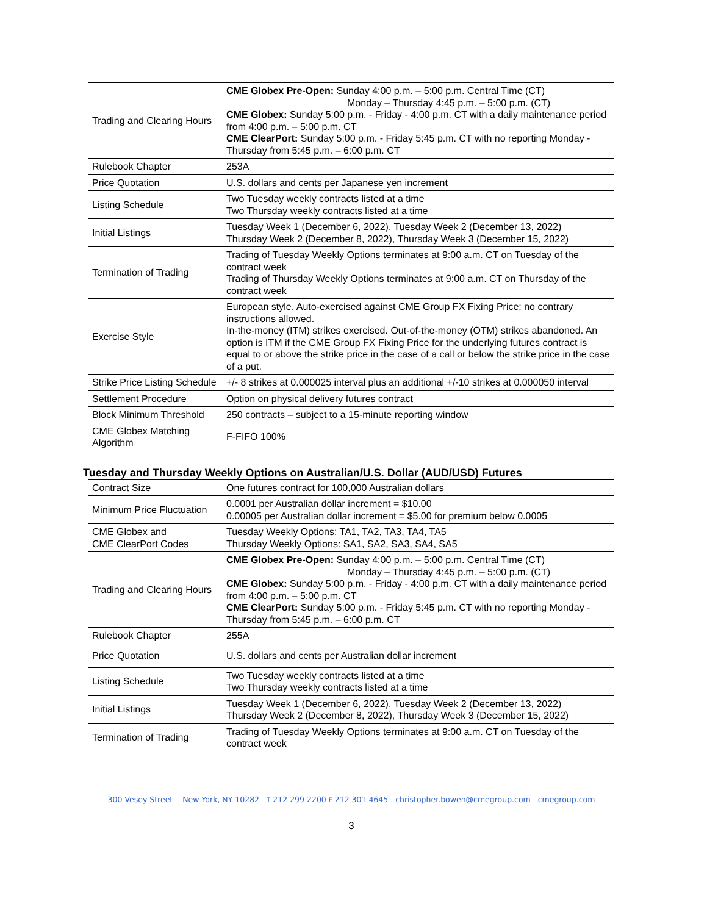| Trading and Clearing Hours | CME Globex Pre-Open: Sunday 4:00 p.m. – 5:00 p.m. Central Time (CT) Monday – Thursday 4:45 p.m. – 5:00 p.m. (CT) CME Globex: Sunday 5:00 p.m. - Friday - 4:00 p.m. CT with a daily maintenance period from 4:00 p.m. – 5:00 p.m. CT CME ClearPort: Sunday 5:00 p.m. - Friday 5:45 p.m. CT with no reporting Monday - Thursday from 5:45 p.m. – 6:00 p.m. CT |
| Rulebook Chapter | 253A |
| Price Quotation | U.S. dollars and cents per Japanese yen increment |
| Listing Schedule | Two Tuesday weekly contracts listed at a time Two Thursday weekly contracts listed at a time |
| Initial Listings | Tuesday Week 1 (December 6, 2022), Tuesday Week 2 (December 13, 2022) Thursday Week 2 (December 8, 2022), Thursday Week 3 (December 15, 2022) |
| Termination of Trading | Trading of Tuesday Weekly Options terminates at 9:00 a.m. CT on Tuesday of the contract week Trading of Thursday Weekly Options terminates at 9:00 a.m. CT on Thursday of the contract week |
| Exercise Style | European style. Auto-exercised against CME Group FX Fixing Price; no contrary instructions allowed. In-the-money (ITM) strikes exercised. Out-of-the-money (OTM) strikes abandoned. An option is ITM if the CME Group FX Fixing Price for the underlying futures contract is equal to or above the strike price in the case of a call or below the strike price in the case of a put. |
| Strike Price Listing Schedule | +/- 8 strikes at 0.000025 interval plus an additional +/-10 strikes at 0.000050 interval |
| Settlement Procedure | Option on physical delivery futures contract |
| Block Minimum Threshold | 250 contracts – subject to a 15-minute reporting window |
| CME Globex Matching Algorithm | F-FIFO 100% |
Tuesday and Thursday Weekly Options on Australian/U.S. Dollar (AUD/USD) Futures
| Contract Size | One futures contract for 100,000 Australian dollars |
| Minimum Price Fluctuation | 0.0001 per Australian dollar increment = $10.00 0.00005 per Australian dollar increment = $5.00 for premium below 0.0005 |
| CME Globex and CME ClearPort Codes | Tuesday Weekly Options: TA1, TA2, TA3, TA4, TA5 Thursday Weekly Options: SA1, SA2, SA3, SA4, SA5 |
| Trading and Clearing Hours | CME Globex Pre-Open: Sunday 4:00 p.m. – 5:00 p.m. Central Time (CT) Monday – Thursday 4:45 p.m. – 5:00 p.m. (CT) CME Globex: Sunday 5:00 p.m. - Friday - 4:00 p.m. CT with a daily maintenance period from 4:00 p.m. – 5:00 p.m. CT CME ClearPort: Sunday 5:00 p.m. - Friday 5:45 p.m. CT with no reporting Monday - Thursday from 5:45 p.m. – 6:00 p.m. CT |
| Rulebook Chapter | 255A |
| Price Quotation | U.S. dollars and cents per Australian dollar increment |
| Listing Schedule | Two Tuesday weekly contracts listed at a time Two Thursday weekly contracts listed at a time |
| Initial Listings | Tuesday Week 1 (December 6, 2022), Tuesday Week 2 (December 13, 2022) Thursday Week 2 (December 8, 2022), Thursday Week 3 (December 15, 2022) |
| Termination of Trading | Trading of Tuesday Weekly Options terminates at 9:00 a.m. CT on Tuesday of the contract week |
300 Vesey Street New York, NY 10282 T 212 299 2200 F 212 301 4645 christopher.bowen@cmegroup.com cmegroup.com
3